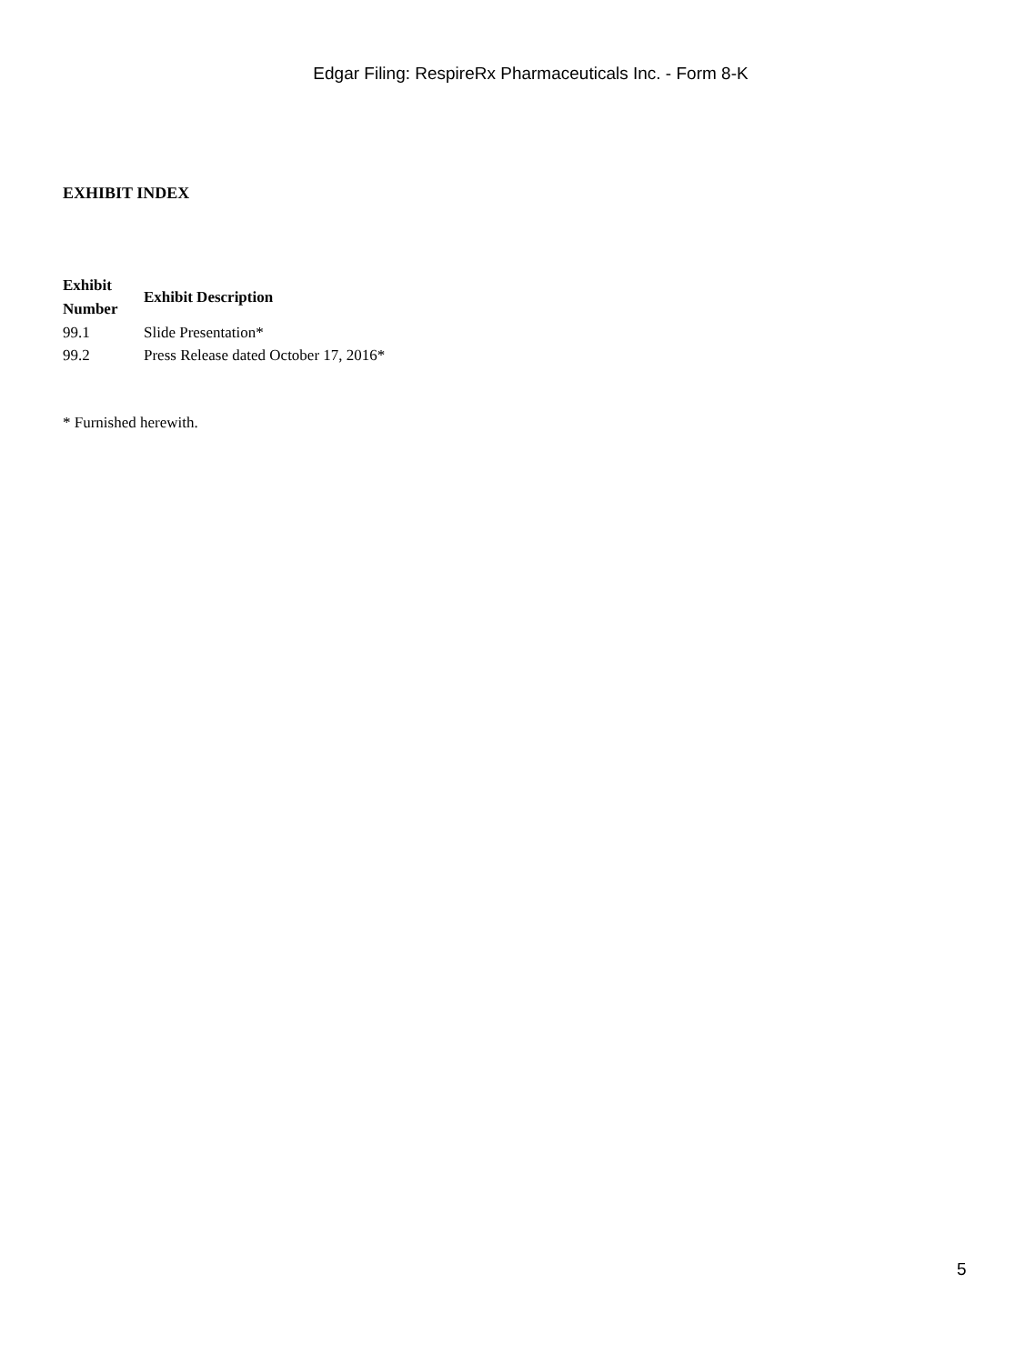Edgar Filing: RespireRx Pharmaceuticals Inc. - Form 8-K
EXHIBIT INDEX
| Exhibit Number | Exhibit Description |
| --- | --- |
| 99.1 | Slide Presentation* |
| 99.2 | Press Release dated October 17, 2016* |
* Furnished herewith.
5